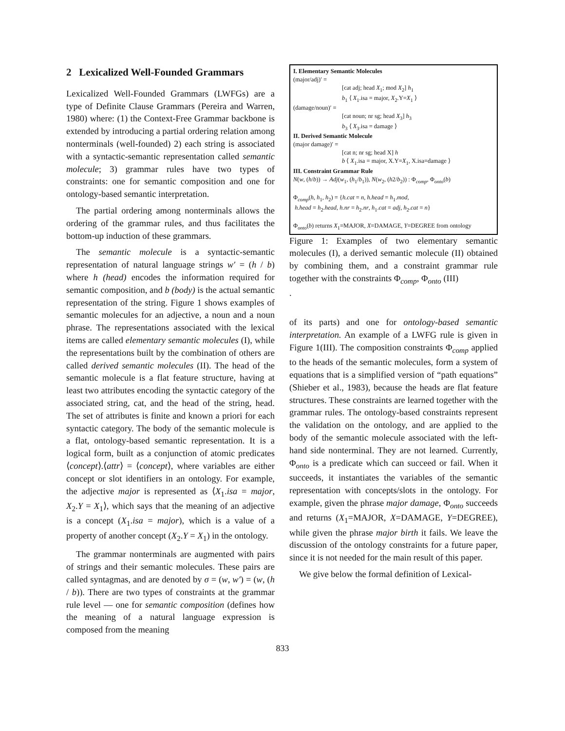2 Lexicalized Well-Founded Grammars
Lexicalized Well-Founded Grammars (LWFGs) are a type of Definite Clause Grammars (Pereira and Warren, 1980) where: (1) the Context-Free Grammar backbone is extended by introducing a partial ordering relation among nonterminals (well-founded) 2) each string is associated with a syntactic-semantic representation called semantic molecule; 3) grammar rules have two types of constraints: one for semantic composition and one for ontology-based semantic interpretation.
The partial ordering among nonterminals allows the ordering of the grammar rules, and thus facilitates the bottom-up induction of these grammars.
The semantic molecule is a syntactic-semantic representation of natural language strings w′ = (h / b) where h (head) encodes the information required for semantic composition, and b (body) is the actual semantic representation of the string. Figure 1 shows examples of semantic molecules for an adjective, a noun and a noun phrase. The representations associated with the lexical items are called elementary semantic molecules (I), while the representations built by the combination of others are called derived semantic molecules (II). The head of the semantic molecule is a flat feature structure, having at least two attributes encoding the syntactic category of the associated string, cat, and the head of the string, head. The set of attributes is finite and known a priori for each syntactic category. The body of the semantic molecule is a flat, ontology-based semantic representation. It is a logical form, built as a conjunction of atomic predicates ⟨concept⟩.⟨attr⟩ = ⟨concept⟩, where variables are either concept or slot identifiers in an ontology. For example, the adjective major is represented as ⟨X<sub>1</sub>.isa = major, X<sub>2</sub>.Y = X<sub>1</sub>⟩, which says that the meaning of an adjective is a concept (X<sub>1</sub>.isa = major), which is a value of a property of another concept (X<sub>2</sub>.Y = X<sub>1</sub>) in the ontology.
The grammar nonterminals are augmented with pairs of strings and their semantic molecules. These pairs are called syntagmas, and are denoted by σ = (w, w′) = (w, (h / b)). There are two types of constraints at the grammar rule level — one for semantic composition (defines how the meaning of a natural language expression is composed from the meaning
I. Elementary Semantic Molecules
(major/adj)′ =
[cat adj; head X<sub>1</sub>; mod X<sub>2</sub>] h<sub>1</sub>
b<sub>1</sub> ⟨ X<sub>1</sub>.isa = major, X<sub>2</sub>.Y=X<sub>1</sub> ⟩
(damage/noun)′ =
[cat noun; nr sg; head X<sub>3</sub>] h<sub>3</sub>
b<sub>3</sub> ⟨ X<sub>3</sub>.isa = damage ⟩
II. Derived Semantic Molecule
(major damage)′ =
[cat n; nr sg; head X] h
b ⟨ X<sub>1</sub>.isa = major, X.Y=X<sub>1</sub>, X.isa=damage ⟩
III. Constraint Grammar Rule
N(w, (h/b)) → Adj(w<sub>1</sub>, (h<sub>1</sub>/b<sub>1</sub>)), N(w<sub>2</sub>, (h2/b<sub>2</sub>)) : Φ<sub>comp</sub>, Φ<sub>onto</sub>(b)
Φ<sub>comp</sub>(h, h<sub>1</sub>, h<sub>2</sub>) = {h.cat = n, h.head = h<sub>1</sub>.mod,
h.head = h<sub>2</sub>.head, h.nr = h<sub>2</sub>.nr, h<sub>1</sub>.cat = adj, h<sub>2</sub>.cat = n}
Φ<sub>onto</sub>(b) returns X<sub>1</sub>=MAJOR, X=DAMAGE, Y=DEGREE from ontology
Figure 1: Examples of two elementary semantic molecules (I), a derived semantic molecule (II) obtained by combining them, and a constraint grammar rule together with the constraints Φ<sub>comp</sub>, Φ<sub>onto</sub> (III)
.
of its parts) and one for ontology-based semantic interpretation. An example of a LWFG rule is given in Figure 1(III). The composition constraints Φ<sub>comp</sub> applied to the heads of the semantic molecules, form a system of equations that is a simplified version of “path equations” (Shieber et al., 1983), because the heads are flat feature structures. These constraints are learned together with the grammar rules. The ontology-based constraints represent the validation on the ontology, and are applied to the body of the semantic molecule associated with the left-hand side nonterminal. They are not learned. Currently, Φ<sub>onto</sub> is a predicate which can succeed or fail. When it succeeds, it instantiates the variables of the semantic representation with concepts/slots in the ontology. For example, given the phrase major damage, Φ<sub>onto</sub> succeeds and returns (X<sub>1</sub>=MAJOR, X=DAMAGE, Y=DEGREE), while given the phrase major birth it fails. We leave the discussion of the ontology constraints for a future paper, since it is not needed for the main result of this paper.
We give below the formal definition of Lexical-
833